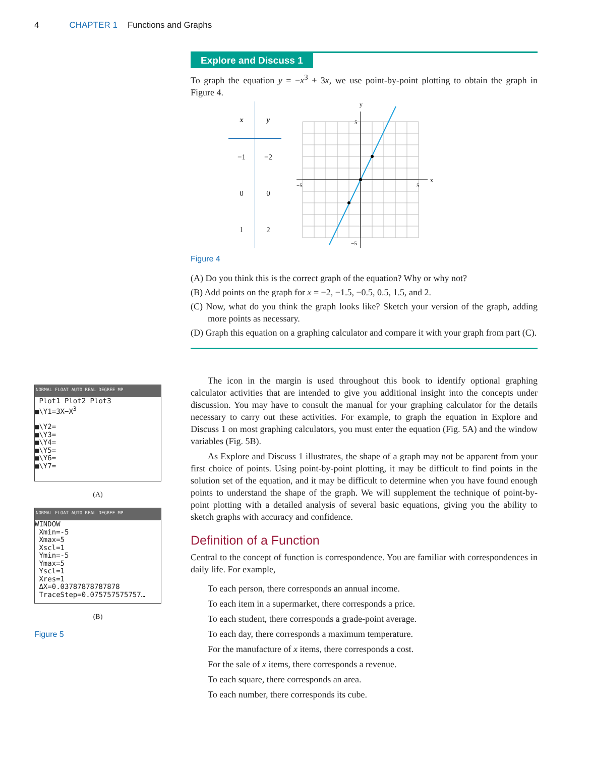4 CHAPTER 1 Functions and Graphs
Explore and Discuss 1
To graph the equation y = −x<sup>3</sup> + 3x, we use point-by-point plotting to obtain the graph in Figure 4.
| x | y |
| --- | --- |
| −1 | −2 |
| 0 | 0 |
| 1 | 2 |
y
x
−5
5
5
−5
Figure 4
(A) Do you think this is the correct graph of the equation? Why or why not?
(B) Add points on the graph for x = −2, −1.5, −0.5, 0.5, 1.5, and 2.
(C) Now, what do you think the graph looks like? Sketch your version of the graph, adding more points as necessary.
(D) Graph this equation on a graphing calculator and compare it with your graph from part (C).
The icon in the margin is used throughout this book to identify optional graphing calculator activities that are intended to give you additional insight into the concepts under discussion. You may have to consult the manual for your graphing calculator for the details necessary to carry out these activities. For example, to graph the equation in Explore and Discuss 1 on most graphing calculators, you must enter the equation (Fig. 5A) and the window variables (Fig. 5B).
As Explore and Discuss 1 illustrates, the shape of a graph may not be apparent from your first choice of points. Using point-by-point plotting, it may be difficult to find points in the solution set of the equation, and it may be difficult to determine when you have found enough points to understand the shape of the graph. We will supplement the technique of point-by-point plotting with a detailed analysis of several basic equations, giving you the ability to sketch graphs with accuracy and confidence.
Definition of a Function
Central to the concept of function is correspondence. You are familiar with correspondences in daily life. For example,
To each person, there corresponds an annual income.
To each item in a supermarket, there corresponds a price.
To each student, there corresponds a grade-point average.
To each day, there corresponds a maximum temperature.
For the manufacture of x items, there corresponds a cost.
For the sale of x items, there corresponds a revenue.
To each square, there corresponds an area.
To each number, there corresponds its cube.
NORMAL FLOAT AUTO REAL DEGREE MP
Plot1 Plot2 Plot3
■\Y1=3X−X<sup>3</sup>
■\Y2=
■\Y3=
■\Y4=
■\Y5=
■\Y6=
■\Y7=
(A)
NORMAL FLOAT AUTO REAL DEGREE MP
WINDOW
Xmin=-5
Xmax=5
Xscl=1
Ymin=-5
Ymax=5
Yscl=1
Xres=1
ΔX=0.03787878787878
TraceStep=0.075757575757…
(B)
Figure 5